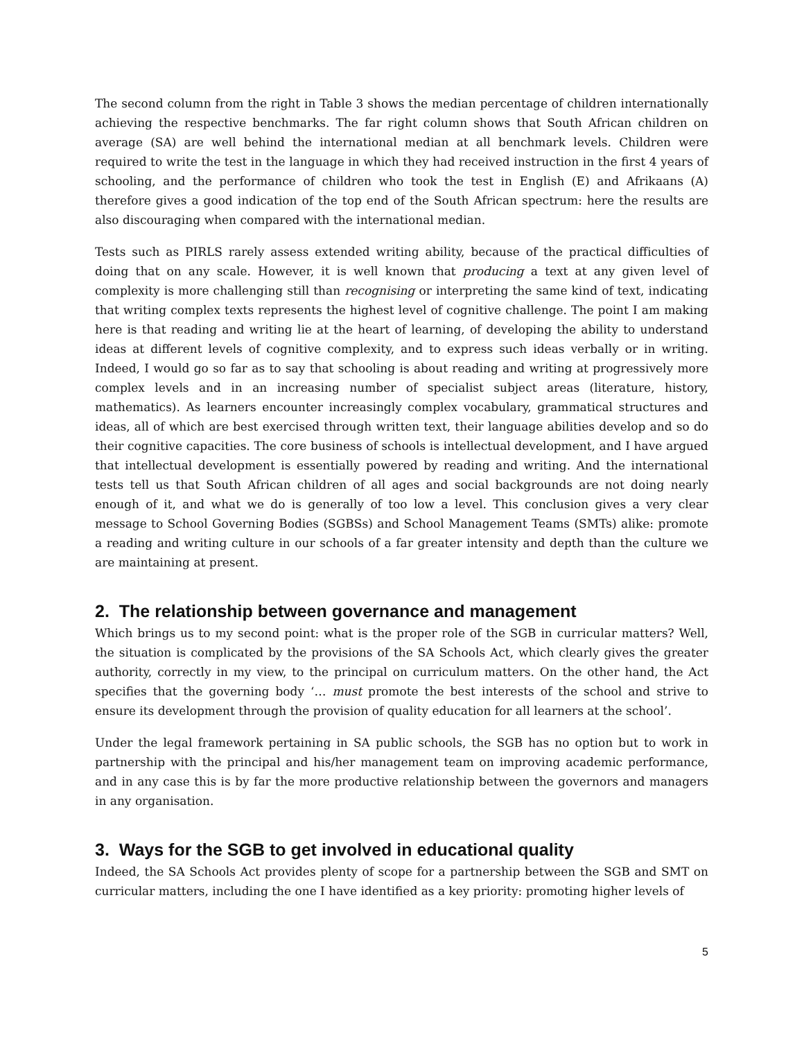The second column from the right in Table 3 shows the median percentage of children internationally achieving the respective benchmarks. The far right column shows that South African children on average (SA) are well behind the international median at all benchmark levels. Children were required to write the test in the language in which they had received instruction in the first 4 years of schooling, and the performance of children who took the test in English (E) and Afrikaans (A) therefore gives a good indication of the top end of the South African spectrum: here the results are also discouraging when compared with the international median.
Tests such as PIRLS rarely assess extended writing ability, because of the practical difficulties of doing that on any scale. However, it is well known that producing a text at any given level of complexity is more challenging still than recognising or interpreting the same kind of text, indicating that writing complex texts represents the highest level of cognitive challenge. The point I am making here is that reading and writing lie at the heart of learning, of developing the ability to understand ideas at different levels of cognitive complexity, and to express such ideas verbally or in writing. Indeed, I would go so far as to say that schooling is about reading and writing at progressively more complex levels and in an increasing number of specialist subject areas (literature, history, mathematics). As learners encounter increasingly complex vocabulary, grammatical structures and ideas, all of which are best exercised through written text, their language abilities develop and so do their cognitive capacities. The core business of schools is intellectual development, and I have argued that intellectual development is essentially powered by reading and writing. And the international tests tell us that South African children of all ages and social backgrounds are not doing nearly enough of it, and what we do is generally of too low a level. This conclusion gives a very clear message to School Governing Bodies (SGBSs) and School Management Teams (SMTs) alike: promote a reading and writing culture in our schools of a far greater intensity and depth than the culture we are maintaining at present.
2. The relationship between governance and management
Which brings us to my second point: what is the proper role of the SGB in curricular matters? Well, the situation is complicated by the provisions of the SA Schools Act, which clearly gives the greater authority, correctly in my view, to the principal on curriculum matters. On the other hand, the Act specifies that the governing body ‘… must promote the best interests of the school and strive to ensure its development through the provision of quality education for all learners at the school’.
Under the legal framework pertaining in SA public schools, the SGB has no option but to work in partnership with the principal and his/her management team on improving academic performance, and in any case this is by far the more productive relationship between the governors and managers in any organisation.
3. Ways for the SGB to get involved in educational quality
Indeed, the SA Schools Act provides plenty of scope for a partnership between the SGB and SMT on curricular matters, including the one I have identified as a key priority: promoting higher levels of
5